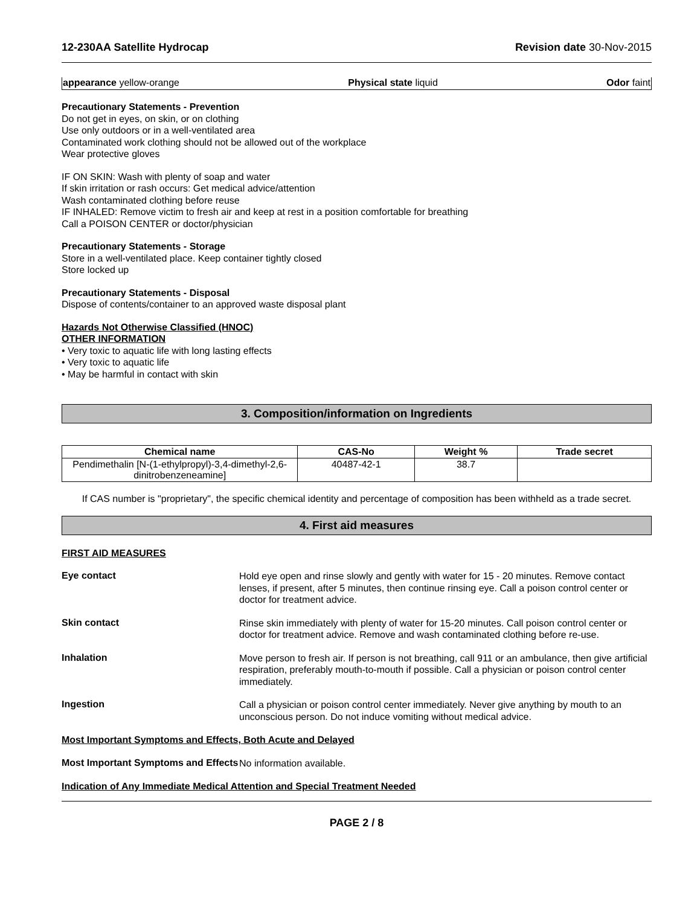12-230AA Satellite Hydrocap Revision date 30-Nov-2015
appearance yellow-orange Physical state liquid Odor faint
Precautionary Statements - Prevention
Do not get in eyes, on skin, or on clothing
Use only outdoors or in a well-ventilated area
Contaminated work clothing should not be allowed out of the workplace
Wear protective gloves
IF ON SKIN: Wash with plenty of soap and water
If skin irritation or rash occurs: Get medical advice/attention
Wash contaminated clothing before reuse
IF INHALED: Remove victim to fresh air and keep at rest in a position comfortable for breathing
Call a POISON CENTER or doctor/physician
Precautionary Statements - Storage
Store in a well-ventilated place. Keep container tightly closed
Store locked up
Precautionary Statements - Disposal
Dispose of contents/container to an approved waste disposal plant
Hazards Not Otherwise Classified (HNOC)
OTHER INFORMATION
• Very toxic to aquatic life with long lasting effects
• Very toxic to aquatic life
• May be harmful in contact with skin
3. Composition/information on Ingredients
| Chemical name | CAS-No | Weight % | Trade secret |
| --- | --- | --- | --- |
| Pendimethalin [N-(1-ethylpropyl)-3,4-dimethyl-2,6-dinitrobenzeneamine] | 40487-42-1 | 38.7 | |
If CAS number is "proprietary", the specific chemical identity and percentage of composition has been withheld as a trade secret.
4. First aid measures
FIRST AID MEASURES
Eye contact
Hold eye open and rinse slowly and gently with water for 15 - 20 minutes. Remove contact lenses, if present, after 5 minutes, then continue rinsing eye. Call a poison control center or doctor for treatment advice.
Skin contact
Rinse skin immediately with plenty of water for 15-20 minutes. Call poison control center or doctor for treatment advice. Remove and wash contaminated clothing before re-use.
Inhalation
Move person to fresh air. If person is not breathing, call 911 or an ambulance, then give artificial respiration, preferably mouth-to-mouth if possible. Call a physician or poison control center immediately.
Ingestion
Call a physician or poison control center immediately. Never give anything by mouth to an unconscious person. Do not induce vomiting without medical advice.
Most Important Symptoms and Effects, Both Acute and Delayed
Most Important Symptoms and Effects
No information available.
Indication of Any Immediate Medical Attention and Special Treatment Needed
PAGE 2 / 8